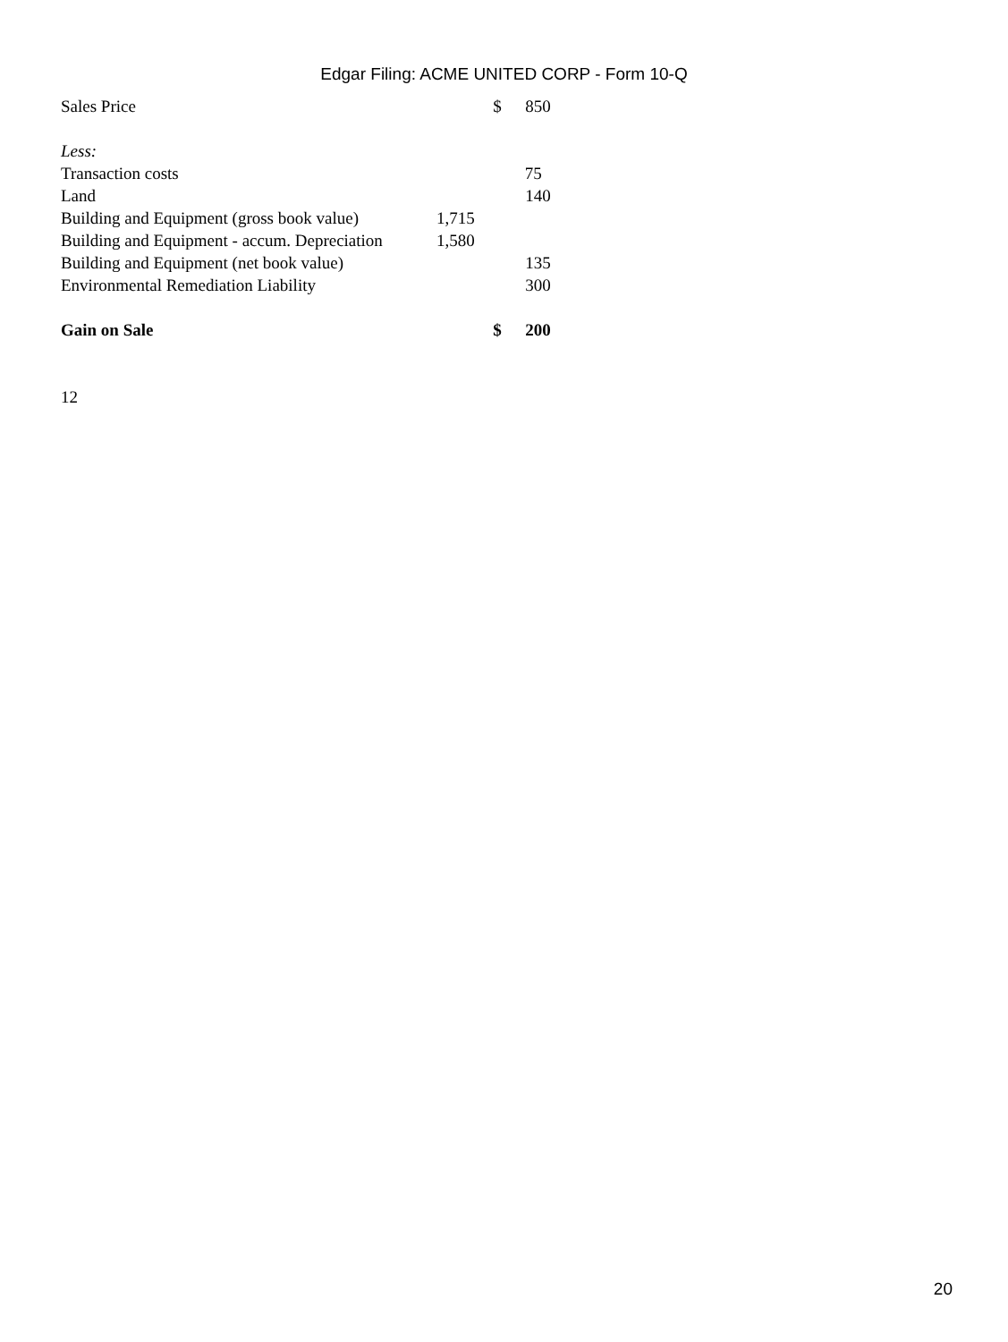Edgar Filing: ACME UNITED CORP - Form 10-Q
| Sales Price | | $ | 850 |
| Less: | | | |
| Transaction costs | | | 75 |
| Land | | | 140 |
| Building and Equipment (gross book value) | 1,715 | | |
| Building and Equipment - accum. Depreciation | 1,580 | | |
| Building and Equipment (net book value) | | | 135 |
| Environmental Remediation Liability | | | 300 |
| Gain on Sale | | $ | 200 |
12
20